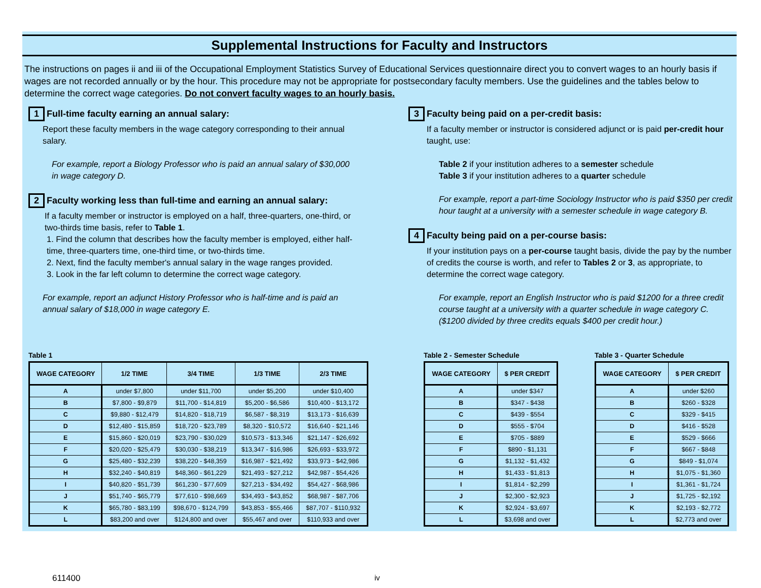Supplemental Instructions for Faculty and Instructors
The instructions on pages ii and iii of the Occupational Employment Statistics Survey of Educational Services questionnaire direct you to convert wages to an hourly basis if wages are not recorded annually or by the hour. This procedure may not be appropriate for postsecondary faculty members. Use the guidelines and the tables below to determine the correct wage categories. Do not convert faculty wages to an hourly basis.
1 Full-time faculty earning an annual salary:
Report these faculty members in the wage category corresponding to their annual salary.
For example, report a Biology Professor who is paid an annual salary of $30,000 in wage category D.
2 Faculty working less than full-time and earning an annual salary:
If a faculty member or instructor is employed on a half, three-quarters, one-third, or two-thirds time basis, refer to Table 1.
1. Find the column that describes how the faculty member is employed, either half-time, three-quarters time, one-third time, or two-thirds time.
2. Next, find the faculty member's annual salary in the wage ranges provided.
3. Look in the far left column to determine the correct wage category.
For example, report an adjunct History Professor who is half-time and is paid an annual salary of $18,000 in wage category E.
3 Faculty being paid on a per-credit basis:
If a faculty member or instructor is considered adjunct or is paid per-credit hour taught, use:
Table 2 if your institution adheres to a semester schedule
Table 3 if your institution adheres to a quarter schedule
For example, report a part-time Sociology Instructor who is paid $350 per credit hour taught at a university with a semester schedule in wage category B.
4 Faculty being paid on a per-course basis:
If your institution pays on a per-course taught basis, divide the pay by the number of credits the course is worth, and refer to Tables 2 or 3, as appropriate, to determine the correct wage category.
For example, report an English Instructor who is paid $1200 for a three credit course taught at a university with a quarter schedule in wage category C. ($1200 divided by three credits equals $400 per credit hour.)
Table 1
| WAGE CATEGORY | 1/2 TIME | 3/4 TIME | 1/3 TIME | 2/3 TIME |
| --- | --- | --- | --- | --- |
| A | under $7,800 | under $11,700 | under $5,200 | under $10,400 |
| B | $7,800 - $9,879 | $11,700 - $14,819 | $5,200 - $6,586 | $10,400 - $13,172 |
| C | $9,880 - $12,479 | $14,820 - $18,719 | $6,587 - $8,319 | $13,173 - $16,639 |
| D | $12,480 - $15,859 | $18,720 - $23,789 | $8,320 - $10,572 | $16,640 - $21,146 |
| E | $15,860 - $20,019 | $23,790 - $30,029 | $10,573 - $13,346 | $21,147 - $26,692 |
| F | $20,020 - $25,479 | $30,030 - $38,219 | $13,347 - $16,986 | $26,693 - $33,972 |
| G | $25,480 - $32,239 | $38,220 - $48,359 | $16,987 - $21,492 | $33,973 - $42,986 |
| H | $32,240 - $40,819 | $48,360 - $61,229 | $21,493 - $27,212 | $42,987 - $54,426 |
| I | $40,820 - $51,739 | $61,230 - $77,609 | $27,213 - $34,492 | $54,427 - $68,986 |
| J | $51,740 - $65,779 | $77,610 - $98,669 | $34,493 - $43,852 | $68,987 - $87,706 |
| K | $65,780 - $83,199 | $98,670 - $124,799 | $43,853 - $55,466 | $87,707 - $110,932 |
| L | $83,200 and over | $124,800 and over | $55,467 and over | $110,933 and over |
Table 2 - Semester Schedule
| WAGE CATEGORY | $ PER CREDIT |
| --- | --- |
| A | under $347 |
| B | $347 - $438 |
| C | $439 - $554 |
| D | $555 - $704 |
| E | $705 - $889 |
| F | $890 - $1,131 |
| G | $1,132 - $1,432 |
| H | $1,433 - $1,813 |
| I | $1,814 - $2,299 |
| J | $2,300 - $2,923 |
| K | $2,924 - $3,697 |
| L | $3,698 and over |
Table 3 - Quarter Schedule
| WAGE CATEGORY | $ PER CREDIT |
| --- | --- |
| A | under $260 |
| B | $260 - $328 |
| C | $329 - $415 |
| D | $416 - $528 |
| E | $529 - $666 |
| F | $667 - $848 |
| G | $849 - $1,074 |
| H | $1,075 - $1,360 |
| I | $1,361 - $1,724 |
| J | $1,725 - $2,192 |
| K | $2,193 - $2,772 |
| L | $2,773 and over |
611400 iv